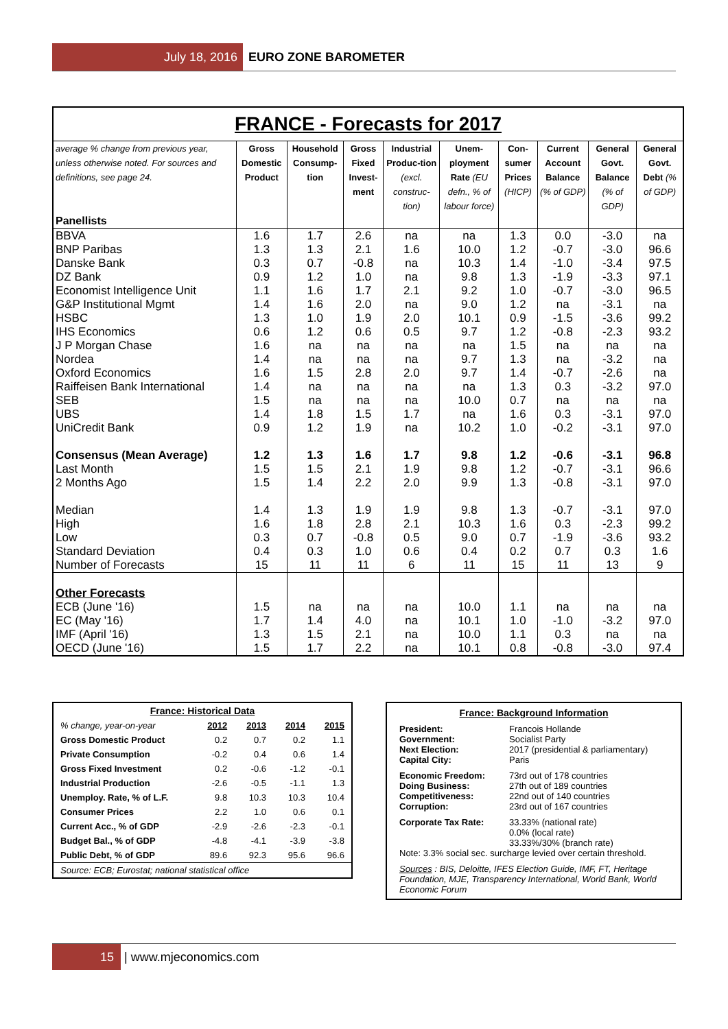July 18, 2016 EURO ZONE BAROMETER
FRANCE - Forecasts for 2017
| average % change from previous year, unless otherwise noted. For sources and definitions, see page 24. Panellists | Gross Domestic Product | Household Consump-tion | Gross Fixed Invest-ment | Industrial Produc-tion (excl. construc-tion) | Unem-ployment Rate (EU defn., % of labour force) | Con-sumer Prices (HICP) | Current Account Balance (% of GDP) | General Govt. Balance (% of GDP) | General Govt. Debt (% of GDP) |
| --- | --- | --- | --- | --- | --- | --- | --- | --- | --- |
| BBVA | 1.6 | 1.7 | 2.6 | na | na | 1.3 | 0.0 | -3.0 | na |
| BNP Paribas | 1.3 | 1.3 | 2.1 | 1.6 | 10.0 | 1.2 | -0.7 | -3.0 | 96.6 |
| Danske Bank | 0.3 | 0.7 | -0.8 | na | 10.3 | 1.4 | -1.0 | -3.4 | 97.5 |
| DZ Bank | 0.9 | 1.2 | 1.0 | na | 9.8 | 1.3 | -1.9 | -3.3 | 97.1 |
| Economist Intelligence Unit | 1.1 | 1.6 | 1.7 | 2.1 | 9.2 | 1.0 | -0.7 | -3.0 | 96.5 |
| G&P Institutional Mgmt | 1.4 | 1.6 | 2.0 | na | 9.0 | 1.2 | na | -3.1 | na |
| HSBC | 1.3 | 1.0 | 1.9 | 2.0 | 10.1 | 0.9 | -1.5 | -3.6 | 99.2 |
| IHS Economics | 0.6 | 1.2 | 0.6 | 0.5 | 9.7 | 1.2 | -0.8 | -2.3 | 93.2 |
| J P Morgan Chase | 1.6 | na | na | na | na | 1.5 | na | na | na |
| Nordea | 1.4 | na | na | na | 9.7 | 1.3 | na | -3.2 | na |
| Oxford Economics | 1.6 | 1.5 | 2.8 | 2.0 | 9.7 | 1.4 | -0.7 | -2.6 | na |
| Raiffeisen Bank International | 1.4 | na | na | na | na | 1.3 | 0.3 | -3.2 | 97.0 |
| SEB | 1.5 | na | na | na | 10.0 | 0.7 | na | na | na |
| UBS | 1.4 | 1.8 | 1.5 | 1.7 | na | 1.6 | 0.3 | -3.1 | 97.0 |
| UniCredit Bank | 0.9 | 1.2 | 1.9 | na | 10.2 | 1.0 | -0.2 | -3.1 | 97.0 |
| Consensus (Mean Average) | 1.2 | 1.3 | 1.6 | 1.7 | 9.8 | 1.2 | -0.6 | -3.1 | 96.8 |
| Last Month | 1.5 | 1.5 | 2.1 | 1.9 | 9.8 | 1.2 | -0.7 | -3.1 | 96.6 |
| 2 Months Ago | 1.5 | 1.4 | 2.2 | 2.0 | 9.9 | 1.3 | -0.8 | -3.1 | 97.0 |
| Median | 1.4 | 1.3 | 1.9 | 1.9 | 9.8 | 1.3 | -0.7 | -3.1 | 97.0 |
| High | 1.6 | 1.8 | 2.8 | 2.1 | 10.3 | 1.6 | 0.3 | -2.3 | 99.2 |
| Low | 0.3 | 0.7 | -0.8 | 0.5 | 9.0 | 0.7 | -1.9 | -3.6 | 93.2 |
| Standard Deviation | 0.4 | 0.3 | 1.0 | 0.6 | 0.4 | 0.2 | 0.7 | 0.3 | 1.6 |
| Number of Forecasts | 15 | 11 | 11 | 6 | 11 | 15 | 11 | 13 | 9 |
| Other Forecasts | | | | | | | | | |
| ECB (June '16) | 1.5 | na | na | na | 10.0 | 1.1 | na | na | na |
| EC (May '16) | 1.7 | 1.4 | 4.0 | na | 10.1 | 1.0 | -1.0 | -3.2 | 97.0 |
| IMF (April '16) | 1.3 | 1.5 | 2.1 | na | 10.0 | 1.1 | 0.3 | na | na |
| OECD (June '16) | 1.5 | 1.7 | 2.2 | na | 10.1 | 0.8 | -0.8 | -3.0 | 97.4 |
| France: Historical Data | | | | |
| --- | --- | --- | --- | --- |
| % change, year-on-year | 2012 | 2013 | 2014 | 2015 |
| Gross Domestic Product | 0.2 | 0.7 | 0.2 | 1.1 |
| Private Consumption | -0.2 | 0.4 | 0.6 | 1.4 |
| Gross Fixed Investment | 0.2 | -0.6 | -1.2 | -0.1 |
| Industrial Production | -2.6 | -0.5 | -1.1 | 1.3 |
| Unemploy. Rate, % of L.F. | 9.8 | 10.3 | 10.3 | 10.4 |
| Consumer Prices | 2.2 | 1.0 | 0.6 | 0.1 |
| Current Acc., % of GDP | -2.9 | -2.6 | -2.3 | -0.1 |
| Budget Bal., % of GDP | -4.8 | -4.1 | -3.9 | -3.8 |
| Public Debt, % of GDP | 89.6 | 92.3 | 95.6 | 96.6 |
| Source: ECB; Eurostat; national statistical office | | | | |
France: Background Information
| President: | Francois Hollande |
| Government: | Socialist Party |
| Next Election: | 2017 (presidential & parliamentary) |
| Capital City: | Paris |
| Economic Freedom: | 73rd out of 178 countries |
| Doing Business: | 27th out of 189 countries |
| Competitiveness: | 22nd out of 140 countries |
| Corruption: | 23rd out of 167 countries |
| Corporate Tax Rate: | 33.33% (national rate) 0.0% (local rate) 33.33%/30% (branch rate) |
Note: 3.3% social sec. surcharge levied over certain threshold.
Sources : BIS, Deloitte, IFES Election Guide, IMF, FT, Heritage Foundation, MJE, Transparency International, World Bank, World Economic Forum
15 | www.mjeconomics.com